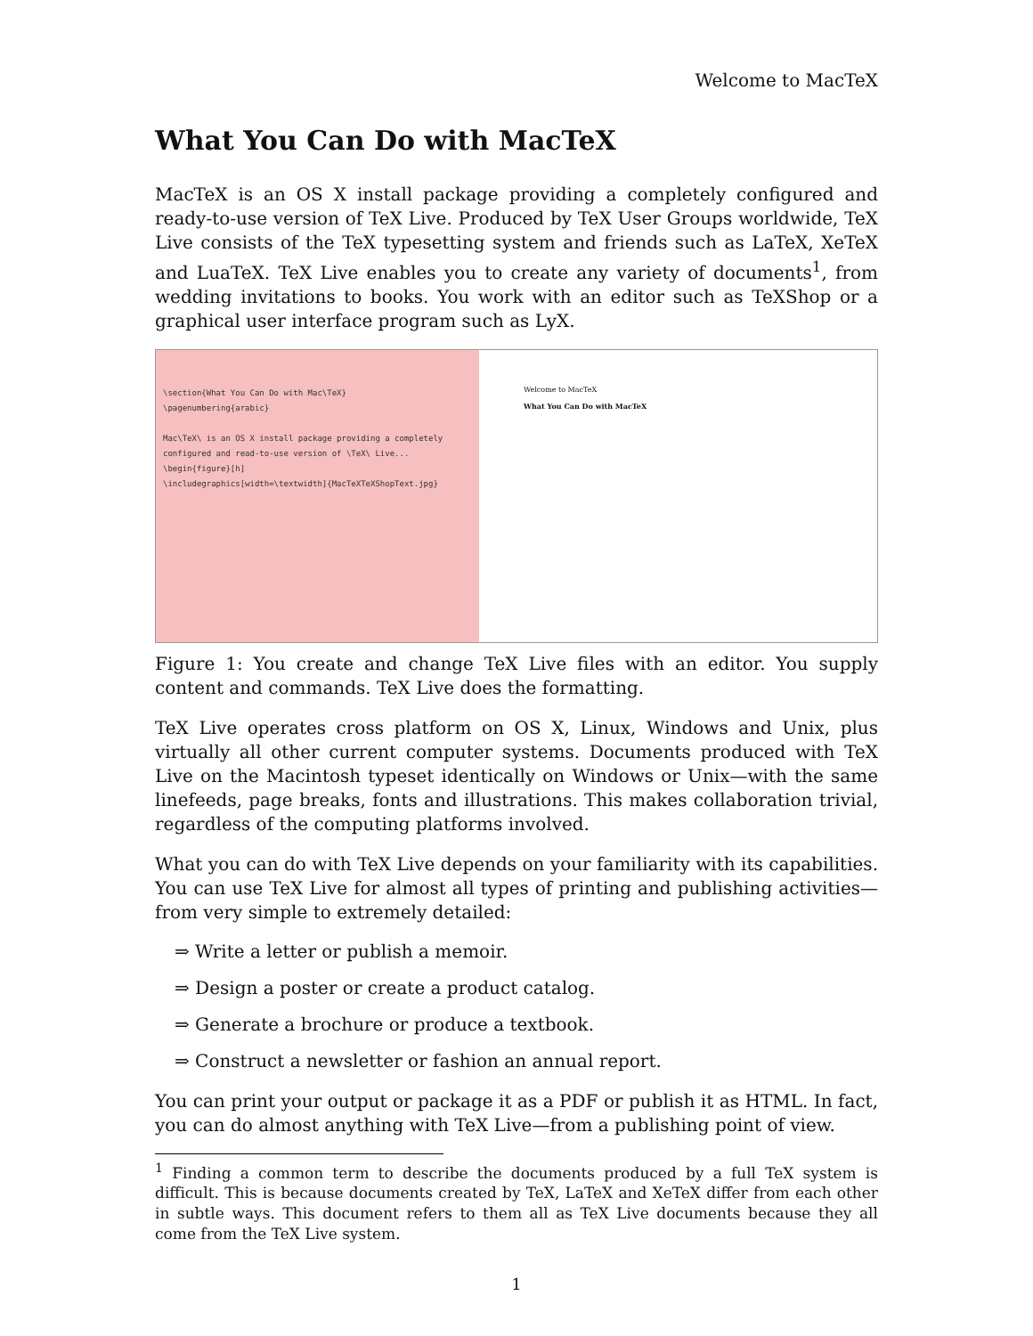Welcome to MacTeX
What You Can Do with MacTeX
MacTeX is an OS X install package providing a completely configured and ready-to-use version of TeX Live. Produced by TeX User Groups worldwide, TeX Live consists of the TeX typesetting system and friends such as LaTeX, XeTeX and LuaTeX. TeX Live enables you to create any variety of documents<sup>1</sup>, from wedding invitations to books. You work with an editor such as TeXShop or a graphical user interface program such as LyX.
\section{What You Can Do with Mac\TeX}
\pagenumbering{arabic}
Mac\TeX\ is an OS X install package providing a completely configured and read-to-use version of \TeX\ Live...
\begin{figure}[h]
\includegraphics[width=\textwidth]{MacTeXTeXShopText.jpg}
Welcome to MacTeX
What You Can Do with MacTeX
Figure 1: You create and change TeX Live files with an editor. You supply content and commands. TeX Live does the formatting.
TeX Live operates cross platform on OS X, Linux, Windows and Unix, plus virtually all other current computer systems. Documents produced with TeX Live on the Macintosh typeset identically on Windows or Unix—with the same linefeeds, page breaks, fonts and illustrations. This makes collaboration trivial, regardless of the computing platforms involved.
What you can do with TeX Live depends on your familiarity with its capabilities. You can use TeX Live for almost all types of printing and publishing activities—from very simple to extremely detailed:
⇒ Write a letter or publish a memoir.
⇒ Design a poster or create a product catalog.
⇒ Generate a brochure or produce a textbook.
⇒ Construct a newsletter or fashion an annual report.
You can print your output or package it as a PDF or publish it as HTML. In fact, you can do almost anything with TeX Live—from a publishing point of view.
<sup>1</sup> Finding a common term to describe the documents produced by a full TeX system is difficult. This is because documents created by TeX, LaTeX and XeTeX differ from each other in subtle ways. This document refers to them all as TeX Live documents because they all come from the TeX Live system.
1